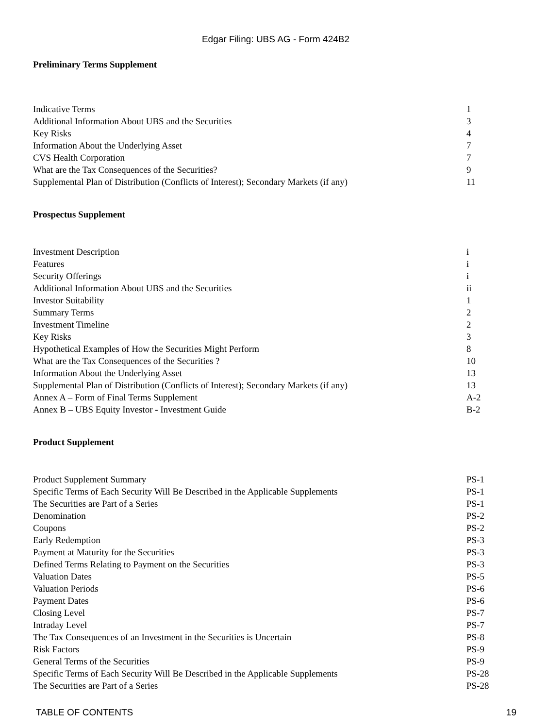Edgar Filing: UBS AG - Form 424B2
Preliminary Terms Supplement
| Indicative Terms | 1 |
| Additional Information About UBS and the Securities | 3 |
| Key Risks | 4 |
| Information About the Underlying Asset | 7 |
| CVS Health Corporation | 7 |
| What are the Tax Consequences of the Securities? | 9 |
| Supplemental Plan of Distribution (Conflicts of Interest); Secondary Markets (if any) | 11 |
Prospectus Supplement
| Investment Description | i |
| Features | i |
| Security Offerings | i |
| Additional Information About UBS and the Securities | ii |
| Investor Suitability | 1 |
| Summary Terms | 2 |
| Investment Timeline | 2 |
| Key Risks | 3 |
| Hypothetical Examples of How the Securities Might Perform | 8 |
| What are the Tax Consequences of the Securities ? | 10 |
| Information About the Underlying Asset | 13 |
| Supplemental Plan of Distribution (Conflicts of Interest); Secondary Markets (if any) | 13 |
| Annex A – Form of Final Terms Supplement | A-2 |
| Annex B – UBS Equity Investor - Investment Guide | B-2 |
Product Supplement
| Product Supplement Summary | PS-1 |
| Specific Terms of Each Security Will Be Described in the Applicable Supplements | PS-1 |
| The Securities are Part of a Series | PS-1 |
| Denomination | PS-2 |
| Coupons | PS-2 |
| Early Redemption | PS-3 |
| Payment at Maturity for the Securities | PS-3 |
| Defined Terms Relating to Payment on the Securities | PS-3 |
| Valuation Dates | PS-5 |
| Valuation Periods | PS-6 |
| Payment Dates | PS-6 |
| Closing Level | PS-7 |
| Intraday Level | PS-7 |
| The Tax Consequences of an Investment in the Securities is Uncertain | PS-8 |
| Risk Factors | PS-9 |
| General Terms of the Securities | PS-9 |
| Specific Terms of Each Security Will Be Described in the Applicable Supplements | PS-28 |
| The Securities are Part of a Series | PS-28 |
TABLE OF CONTENTS 19